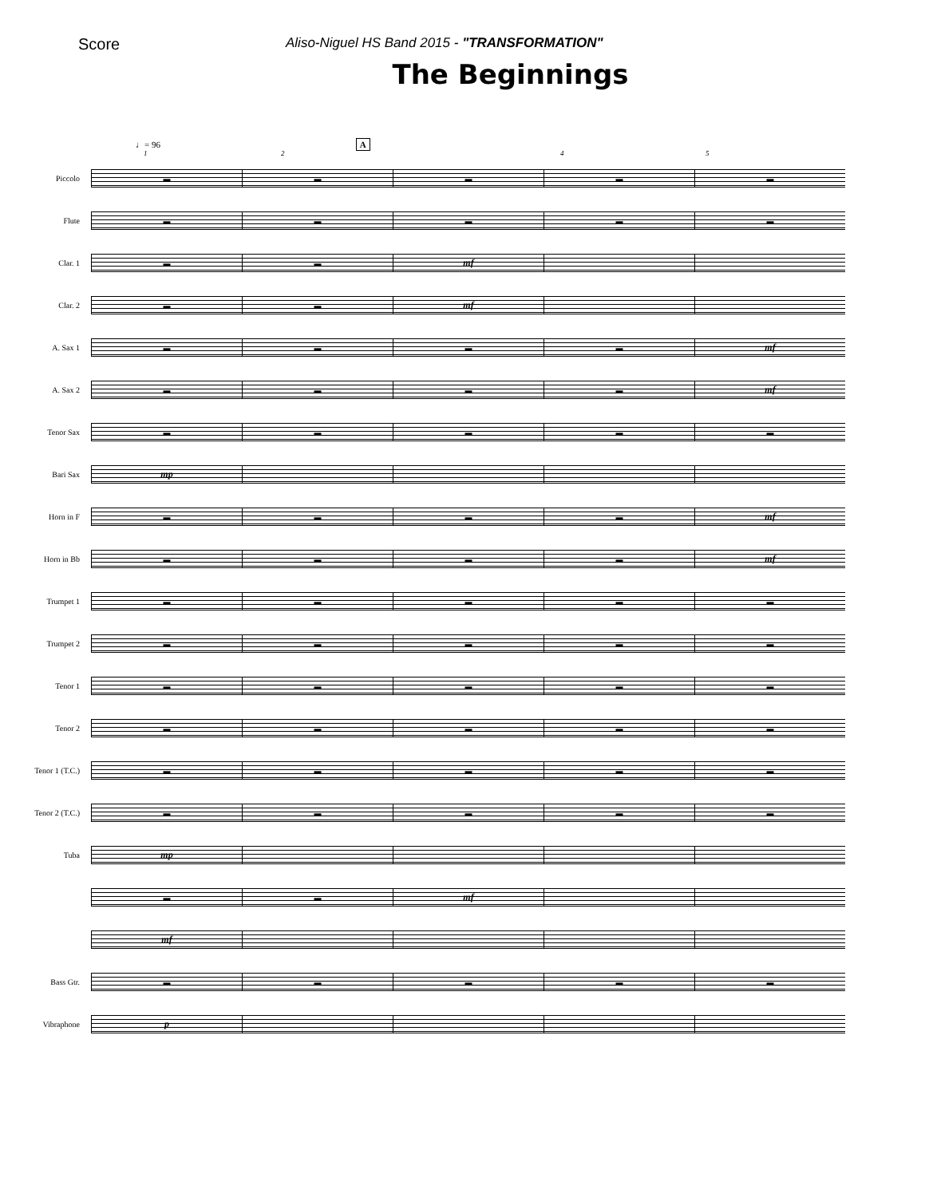Score
Aliso-Niguel HS Band 2015 - "TRANSFORMATION"
The Beginnings
♩= 96 A
1245
Piccolo
▬ ▬ ▬ ▬ ▬
Flute
▬ ▬ ▬ ▬ ▬
Clar. 1
▬ ▬
mf
Clar. 2
▬ ▬
mf
A. Sax 1
▬ ▬ ▬ ▬
mf
A. Sax 2
▬ ▬ ▬ ▬
mf
Tenor Sax
▬ ▬ ▬ ▬ ▬
Bari Sax
mp
Horn in F
▬ ▬ ▬ ▬
mf
Horn in Bb
▬ ▬ ▬ ▬
mf
Trumpet 1
▬ ▬ ▬ ▬ ▬
Trumpet 2
▬ ▬ ▬ ▬ ▬
Tenor 1
▬ ▬ ▬ ▬ ▬
Tenor 2
▬ ▬ ▬ ▬ ▬
Tenor 1 (T.C.)
▬ ▬ ▬ ▬ ▬
Tenor 2 (T.C.)
▬ ▬ ▬ ▬ ▬
Tuba
mp
▬ ▬
mf
mf
Bass Gtr.
▬ ▬ ▬ ▬ ▬
Vibraphone
p